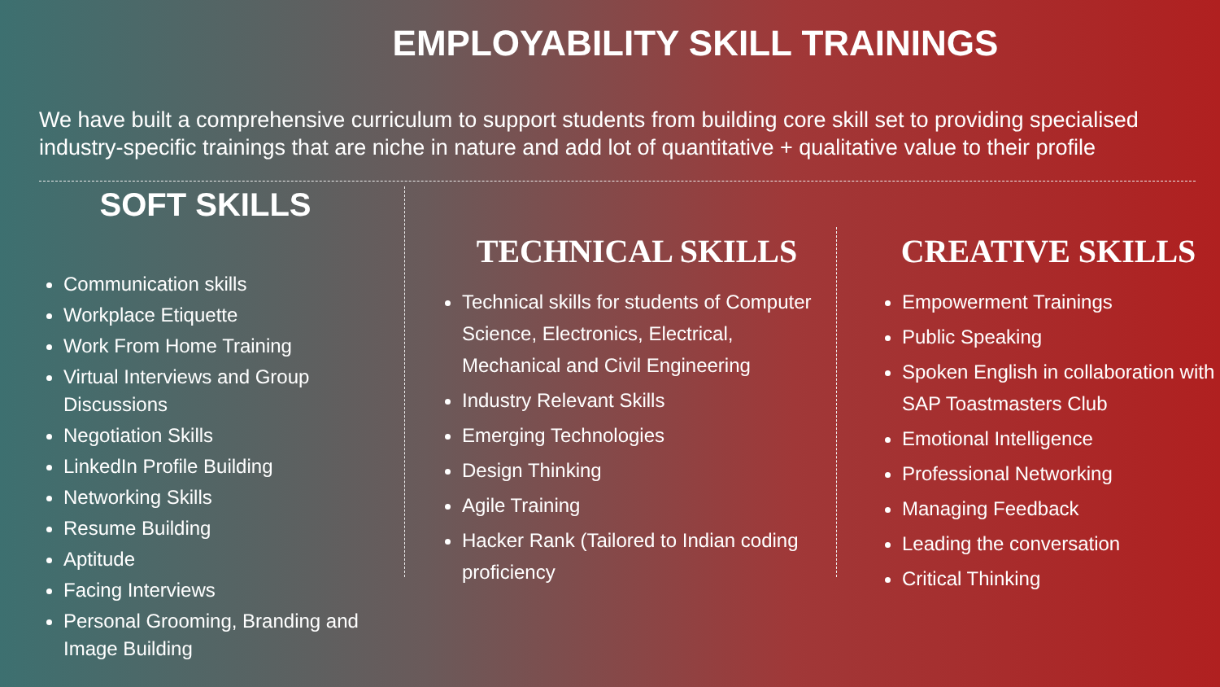EMPLOYABILITY SKILL TRAININGS
We have built a comprehensive curriculum to support students from building core skill set to providing specialised industry-specific trainings that are niche in nature and add lot of quantitative + qualitative value to their profile
SOFT SKILLS
Communication skills
Workplace Etiquette
Work From Home Training
Virtual Interviews and Group Discussions
Negotiation Skills
LinkedIn Profile Building
Networking Skills
Resume Building
Aptitude
Facing Interviews
Personal Grooming, Branding and Image Building
TECHNICAL SKILLS
Technical skills for students of Computer Science, Electronics, Electrical, Mechanical and Civil Engineering
Industry Relevant Skills
Emerging Technologies
Design Thinking
Agile Training
Hacker Rank (Tailored to Indian coding proficiency
CREATIVE SKILLS
Empowerment Trainings
Public Speaking
Spoken English in collaboration with SAP Toastmasters Club
Emotional Intelligence
Professional Networking
Managing Feedback
Leading the conversation
Critical Thinking